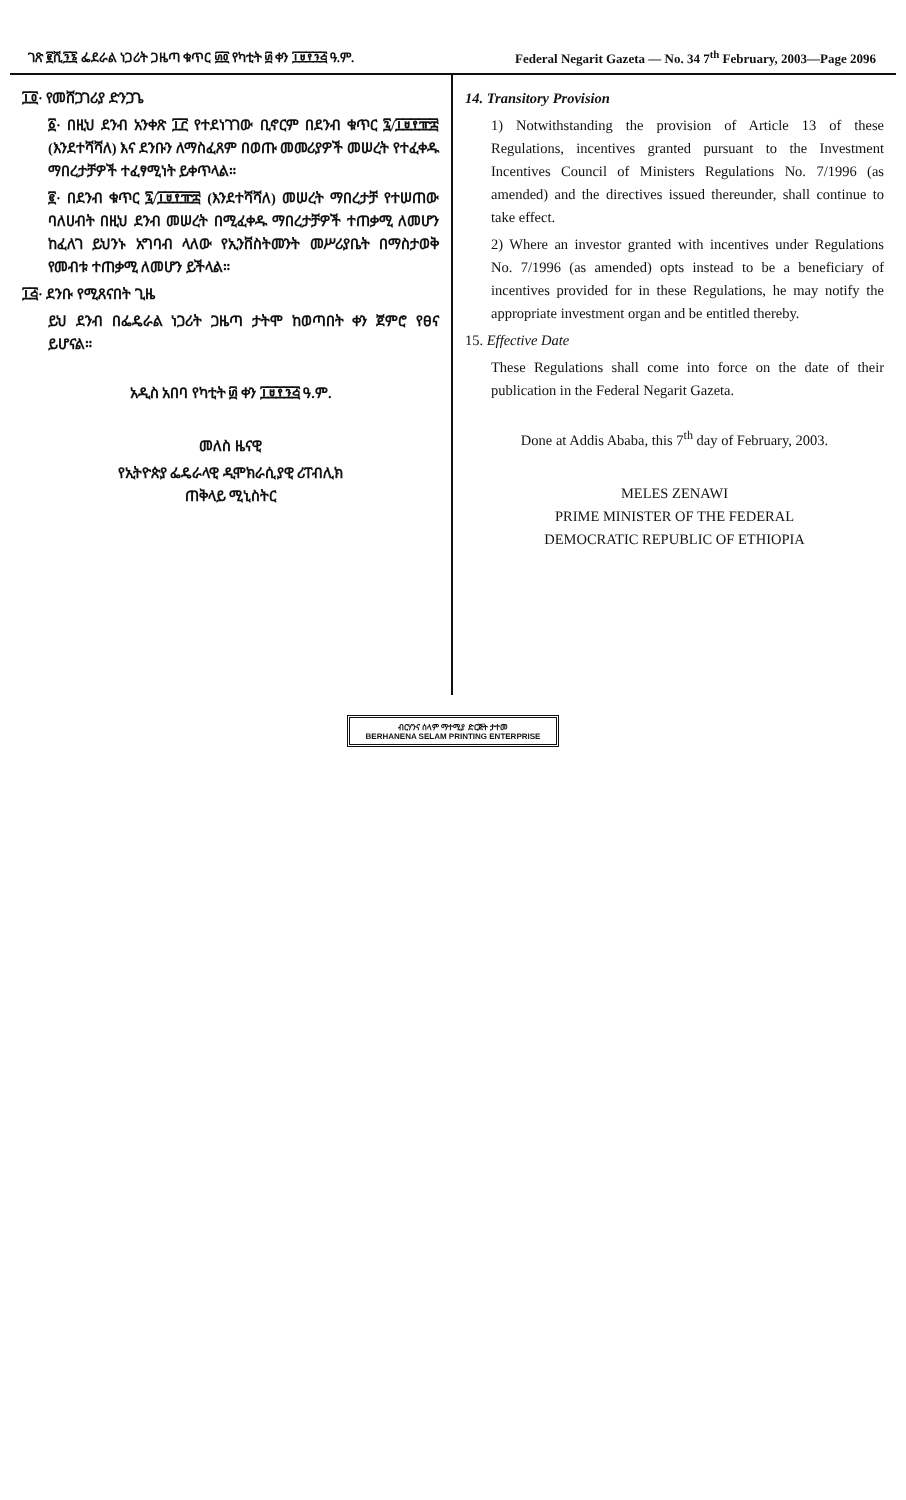ገጽ ፪ሺ፺፮ ፌደራል ነጋሪት ጋዜጣ ቁጥር ፴፬ የካቲት ፴ ቀን ፲፱፻፺፭ ዓ.ም. Federal Negarit Gazeta — No. 34 7<sup>th</sup> February, 2003—Page 2096
፲፬· የመሸጋገሪያ ድንጋጌ
፩· በዚህ ደንብ አንቀጽ ፲፫ የተደነገገው ቢኖርም በደንብ ቁጥር ፯/፲፱፻፹፰ (እንደተሻሻለ) እና ደንቡን ለማስፈጸም በወጡ መመሪያዎች መሠረት የተፈቀዱ ማበረታቻዎች ተፈፃሚነት ይቀጥላል።
፪· በደንብ ቁጥር ፯/፲፱፻፹፰ (እንደተሻሻለ) መሠረት ማበረታቻ የተሠጠው ባለሀብት በዚህ ደንብ መሠረት በሚፈቀዱ ማበረታቻዎች ተጠቃሚ ለመሆን ከፈለገ ይህንኑ አግባብ ላለው የኢንቨስትመንት መሥሪያቤት በማስታወቅ የመብቱ ተጠቃሚ ለመሆን ይችላል።
፲፭· ደንቡ የሚጸናበት ጊዜ
ይህ ደንብ በፌዴራል ነጋሪት ጋዜጣ ታትሞ ከወጣበት ቀን ጀምሮ የፀና ይሆናል።
አዲስ አበባ የካቲት ፴ ቀን ፲፱፻፺፭ ዓ.ም.
መለስ ዜናዊ
የኢትዮጵያ ፌዴራላዊ ዲሞክራሲያዊ ሪፐብሊክ
ጠቅላይ ሚኒስትር
14. Transitory Provision
1) Notwithstanding the provision of Article 13 of these Regulations, incentives granted pursuant to the Investment Incentives Council of Ministers Regulations No. 7/1996 (as amended) and the directives issued thereunder, shall continue to take effect.
2) Where an investor granted with incentives under Regulations No. 7/1996 (as amended) opts instead to be a beneficiary of incentives provided for in these Regulations, he may notify the appropriate investment organ and be entitled thereby.
15. Effective Date
These Regulations shall come into force on the date of their publication in the Federal Negarit Gazeta.
Done at Addis Ababa, this 7<sup>th</sup> day of February, 2003.
MELES ZENAWI
PRIME MINISTER OF THE FEDERAL
DEMOCRATIC REPUBLIC OF ETHIOPIA
ብርሃንና ሰላም ማተሚያ ድርጅት ታተመ
BERHANENA SELAM PRINTING ENTERPRISE